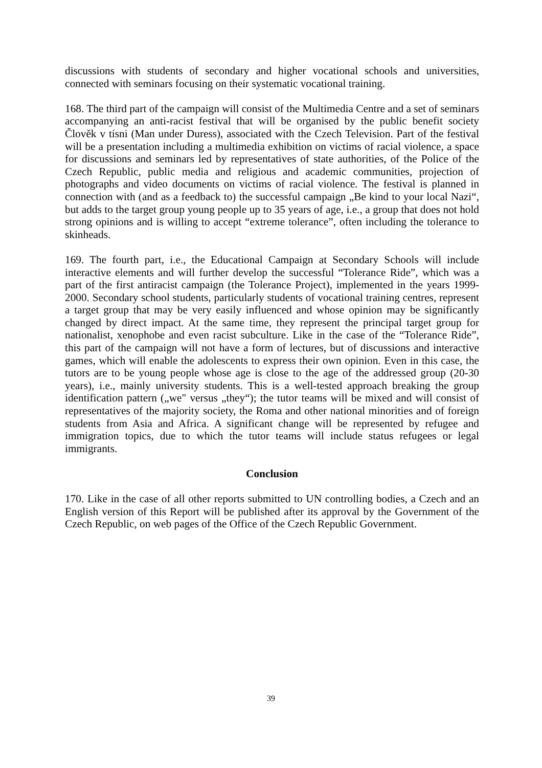discussions with students of secondary and higher vocational schools and universities, connected with seminars focusing on their systematic vocational training.
168. The third part of the campaign will consist of the Multimedia Centre and a set of seminars accompanying an anti-racist festival that will be organised by the public benefit society Člověk v tísni (Man under Duress), associated with the Czech Television. Part of the festival will be a presentation including a multimedia exhibition on victims of racial violence, a space for discussions and seminars led by representatives of state authorities, of the Police of the Czech Republic, public media and religious and academic communities, projection of photographs and video documents on victims of racial violence. The festival is planned in connection with (and as a feedback to) the successful campaign „Be kind to your local Nazi“, but adds to the target group young people up to 35 years of age, i.e., a group that does not hold strong opinions and is willing to accept “extreme tolerance”, often including the tolerance to skinheads.
169. The fourth part, i.e., the Educational Campaign at Secondary Schools will include interactive elements and will further develop the successful “Tolerance Ride”, which was a part of the first antiracist campaign (the Tolerance Project), implemented in the years 1999-2000. Secondary school students, particularly students of vocational training centres, represent a target group that may be very easily influenced and whose opinion may be significantly changed by direct impact. At the same time, they represent the principal target group for nationalist, xenophobe and even racist subculture. Like in the case of the “Tolerance Ride”, this part of the campaign will not have a form of lectures, but of discussions and interactive games, which will enable the adolescents to express their own opinion. Even in this case, the tutors are to be young people whose age is close to the age of the addressed group (20-30 years), i.e., mainly university students. This is a well-tested approach breaking the group identification pattern („we" versus „they“); the tutor teams will be mixed and will consist of representatives of the majority society, the Roma and other national minorities and of foreign students from Asia and Africa. A significant change will be represented by refugee and immigration topics, due to which the tutor teams will include status refugees or legal immigrants.
Conclusion
170. Like in the case of all other reports submitted to UN controlling bodies, a Czech and an English version of this Report will be published after its approval by the Government of the Czech Republic, on web pages of the Office of the Czech Republic Government.
39